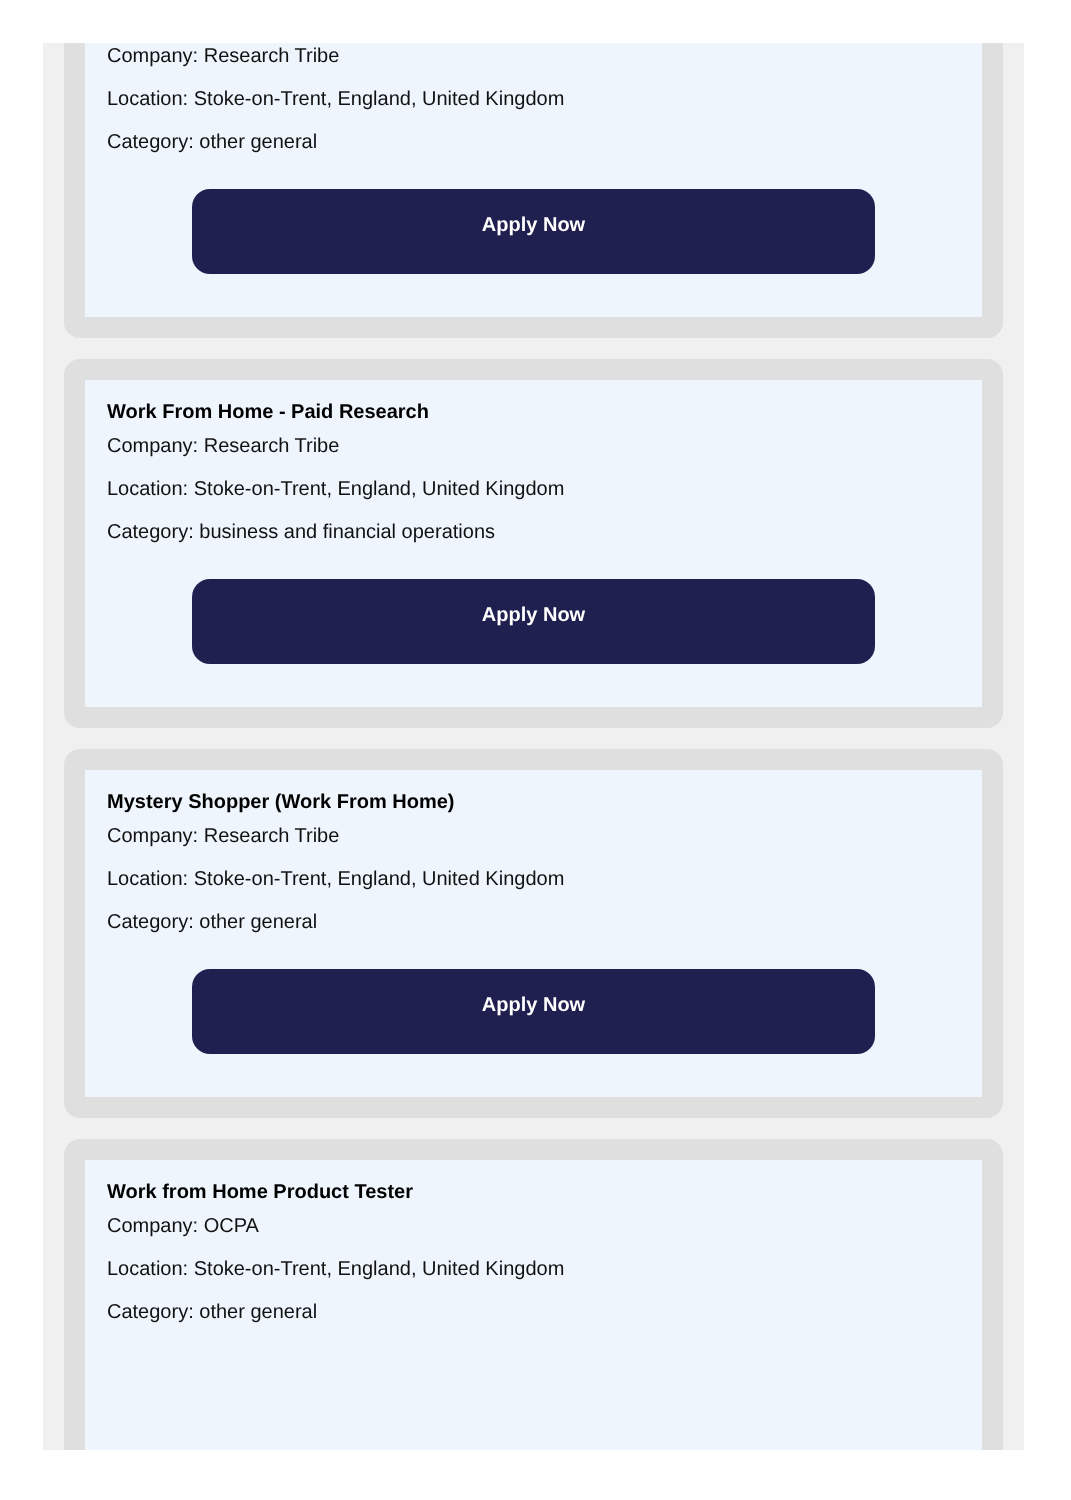Company: Research Tribe
Location: Stoke-on-Trent, England, United Kingdom
Category: other general
Apply Now
Work From Home - Paid Research
Company: Research Tribe
Location: Stoke-on-Trent, England, United Kingdom
Category: business and financial operations
Apply Now
Mystery Shopper (Work From Home)
Company: Research Tribe
Location: Stoke-on-Trent, England, United Kingdom
Category: other general
Apply Now
Work from Home Product Tester
Company: OCPA
Location: Stoke-on-Trent, England, United Kingdom
Category: other general